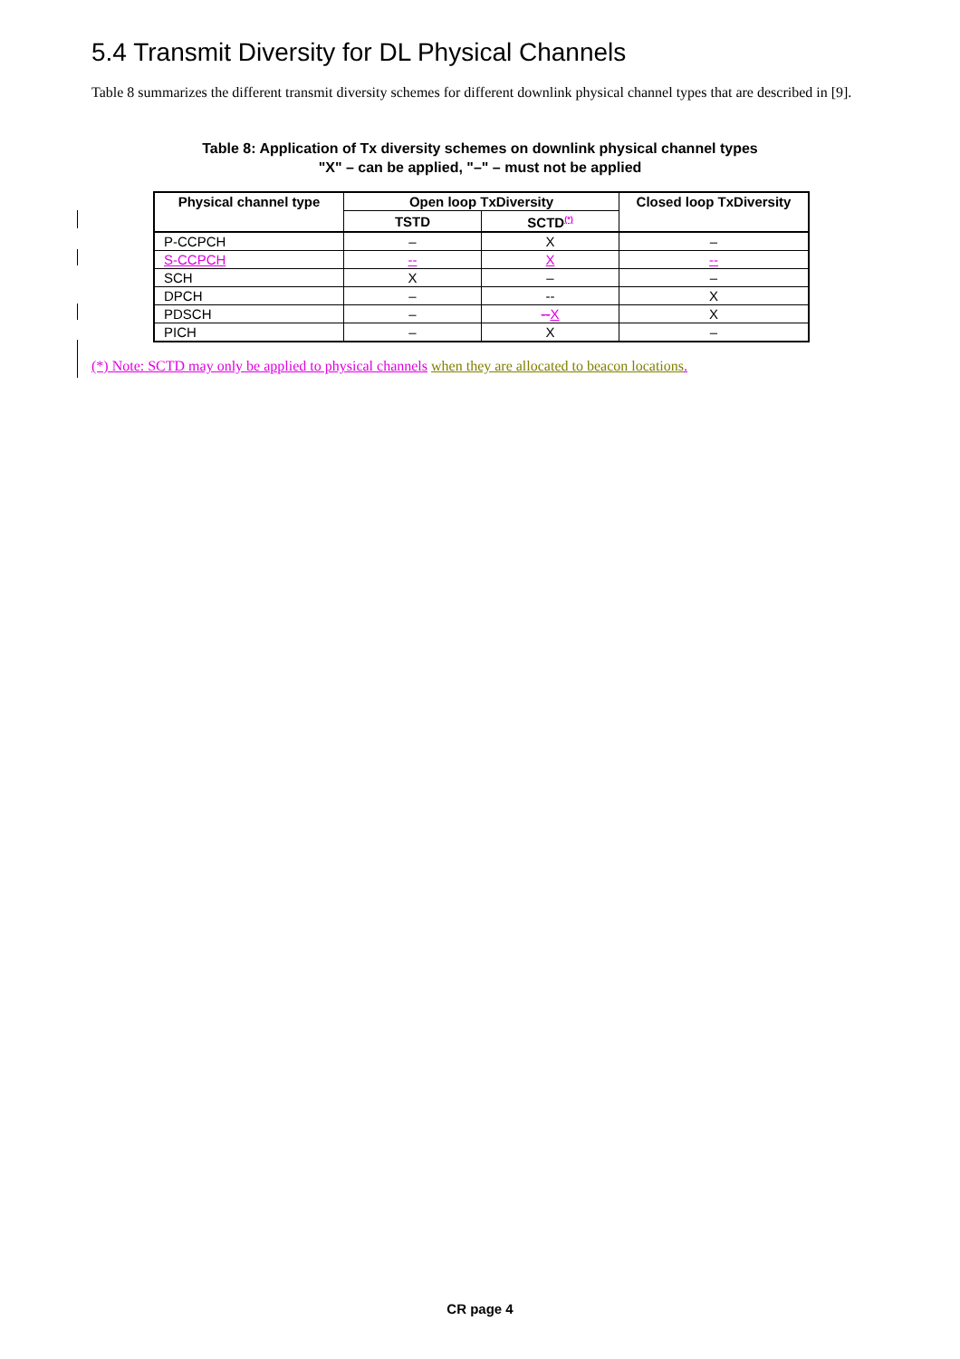5.4 Transmit Diversity for DL Physical Channels
Table 8 summarizes the different transmit diversity schemes for different downlink physical channel types that are described in [9].
Table 8: Application of Tx diversity schemes on downlink physical channel types
"X" – can be applied, "–" – must not be applied
| Physical channel type | Open loop TxDiversity | | Closed loop TxDiversity |
| --- | --- | --- | --- |
| | TSTD | SCTD<sup>(*)</sup> | |
| P-CCPCH | – | X | – |
| S-CCPCH | -- | X | -- |
| SCH | X | – | – |
| DPCH | – | -- | X |
| PDSCH | – | -- X | X |
| PICH | – | X | – |
(*) Note: SCTD may only be applied to physical channels when they are allocated to beacon locations.
CR page 4